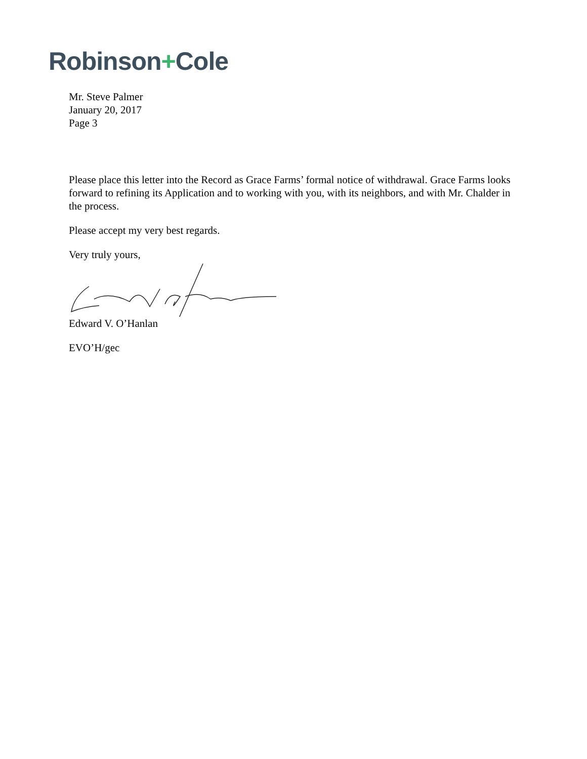Robinson+Cole
Mr. Steve Palmer
January 20, 2017
Page 3
Please place this letter into the Record as Grace Farms’ formal notice of withdrawal. Grace Farms looks forward to refining its Application and to working with you, with its neighbors, and with Mr. Chalder in the process.
Please accept my very best regards.
Very truly yours,
Edward V. O’Hanlan
EVO’H/gec